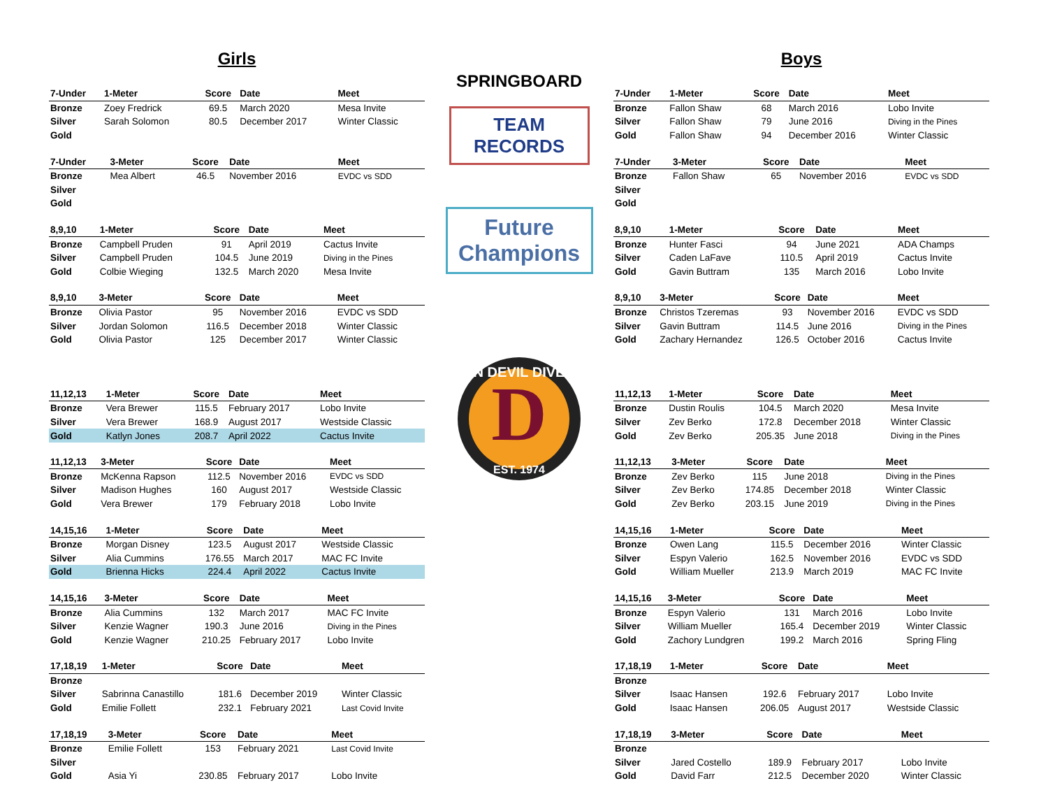Girls
| 7-Under | 1-Meter | Score | Date | Meet |
| --- | --- | --- | --- | --- |
| Bronze | Zoey Fredrick | 69.5 | March 2020 | Mesa Invite |
| Silver | Sarah Solomon | 80.5 | December 2017 | Winter Classic |
| Gold | | | | |
| 7-Under | 3-Meter | Score | Date | Meet |
| --- | --- | --- | --- | --- |
| Bronze | Mea Albert | 46.5 | November 2016 | EVDC vs SDD |
| Silver | | | | |
| Gold | | | | |
| 8,9,10 | 1-Meter | Score | Date | Meet |
| --- | --- | --- | --- | --- |
| Bronze | Campbell Pruden | 91 | April 2019 | Cactus Invite |
| Silver | Campbell Pruden | 104.5 | June 2019 | Diving in the Pines |
| Gold | Colbie Wieging | 132.5 | March 2020 | Mesa Invite |
| 8,9,10 | 3-Meter | Score | Date | Meet |
| --- | --- | --- | --- | --- |
| Bronze | Olivia Pastor | 95 | November 2016 | EVDC vs SDD |
| Silver | Jordan Solomon | 116.5 | December 2018 | Winter Classic |
| Gold | Olivia Pastor | 125 | December 2017 | Winter Classic |
| 11,12,13 | 1-Meter | Score | Date | Meet |
| --- | --- | --- | --- | --- |
| Bronze | Vera Brewer | 115.5 | February 2017 | Lobo Invite |
| Silver | Vera Brewer | 168.9 | August 2017 | Westside Classic |
| Gold | Katlyn Jones | 208.7 | April 2022 | Cactus Invite |
| 11,12,13 | 3-Meter | Score | Date | Meet |
| --- | --- | --- | --- | --- |
| Bronze | McKenna Rapson | 112.5 | November 2016 | EVDC vs SDD |
| Silver | Madison Hughes | 160 | August 2017 | Westside Classic |
| Gold | Vera Brewer | 179 | February 2018 | Lobo Invite |
| 14,15,16 | 1-Meter | Score | Date | Meet |
| --- | --- | --- | --- | --- |
| Bronze | Morgan Disney | 123.5 | August 2017 | Westside Classic |
| Silver | Alia Cummins | 176.55 | March 2017 | MAC FC Invite |
| Gold | Brienna Hicks | 224.4 | April 2022 | Cactus Invite |
| 14,15,16 | 3-Meter | Score | Date | Meet |
| --- | --- | --- | --- | --- |
| Bronze | Alia Cummins | 132 | March 2017 | MAC FC Invite |
| Silver | Kenzie Wagner | 190.3 | June 2016 | Diving in the Pines |
| Gold | Kenzie Wagner | 210.25 | February 2017 | Lobo Invite |
| 17,18,19 | 1-Meter | Score | Date | Meet |
| --- | --- | --- | --- | --- |
| Bronze | | | | |
| Silver | Sabrinna Canastillo | 181.6 | December 2019 | Winter Classic |
| Gold | Emilie Follett | 232.1 | February 2021 | Last Covid Invite |
| 17,18,19 | 3-Meter | Score | Date | Meet |
| --- | --- | --- | --- | --- |
| Bronze | Emilie Follett | 153 | February 2021 | Last Covid Invite |
| Silver | | | | |
| Gold | Asia Yi | 230.85 | February 2017 | Lobo Invite |
SPRINGBOARD
TEAM
RECORDS
Future
Champions
D
SUN DEVIL DIVERS
EST. 1974
Boys
| 7-Under | 1-Meter | Score | Date | Meet |
| --- | --- | --- | --- | --- |
| Bronze | Fallon Shaw | 68 | March 2016 | Lobo Invite |
| Silver | Fallon Shaw | 79 | June 2016 | Diving in the Pines |
| Gold | Fallon Shaw | 94 | December 2016 | Winter Classic |
| 7-Under | 3-Meter | Score | Date | Meet |
| --- | --- | --- | --- | --- |
| Bronze | Fallon Shaw | 65 | November 2016 | EVDC vs SDD |
| Silver | | | | |
| Gold | | | | |
| 8,9,10 | 1-Meter | Score | Date | Meet |
| --- | --- | --- | --- | --- |
| Bronze | Hunter Fasci | 94 | June 2021 | ADA Champs |
| Silver | Caden LaFave | 110.5 | April 2019 | Cactus Invite |
| Gold | Gavin Buttram | 135 | March 2016 | Lobo Invite |
| 8,9,10 | 3-Meter | Score | Date | Meet |
| --- | --- | --- | --- | --- |
| Bronze | Christos Tzeremas | 93 | November 2016 | EVDC vs SDD |
| Silver | Gavin Buttram | 114.5 | June 2016 | Diving in the Pines |
| Gold | Zachary Hernandez | 126.5 | October 2016 | Cactus Invite |
| 11,12,13 | 1-Meter | Score | Date | Meet |
| --- | --- | --- | --- | --- |
| Bronze | Dustin Roulis | 104.5 | March 2020 | Mesa Invite |
| Silver | Zev Berko | 172.8 | December 2018 | Winter Classic |
| Gold | Zev Berko | 205.35 | June 2018 | Diving in the Pines |
| 11,12,13 | 3-Meter | Score | Date | Meet |
| --- | --- | --- | --- | --- |
| Bronze | Zev Berko | 115 | June 2018 | Diving in the Pines |
| Silver | Zev Berko | 174.85 | December 2018 | Winter Classic |
| Gold | Zev Berko | 203.15 | June 2019 | Diving in the Pines |
| 14,15,16 | 1-Meter | Score | Date | Meet |
| --- | --- | --- | --- | --- |
| Bronze | Owen Lang | 115.5 | December 2016 | Winter Classic |
| Silver | Espyn Valerio | 162.5 | November 2016 | EVDC vs SDD |
| Gold | William Mueller | 213.9 | March 2019 | MAC FC Invite |
| 14,15,16 | 3-Meter | Score | Date | Meet |
| --- | --- | --- | --- | --- |
| Bronze | Espyn Valerio | 131 | March 2016 | Lobo Invite |
| Silver | William Mueller | 165.4 | December 2019 | Winter Classic |
| Gold | Zachory Lundgren | 199.2 | March 2016 | Spring Fling |
| 17,18,19 | 1-Meter | Score | Date | Meet |
| --- | --- | --- | --- | --- |
| Bronze | | | | |
| Silver | Isaac Hansen | 192.6 | February 2017 | Lobo Invite |
| Gold | Isaac Hansen | 206.05 | August 2017 | Westside Classic |
| 17,18,19 | 3-Meter | Score | Date | Meet |
| --- | --- | --- | --- | --- |
| Bronze | | | | |
| Silver | Jared Costello | 189.9 | February 2017 | Lobo Invite |
| Gold | David Farr | 212.5 | December 2020 | Winter Classic |